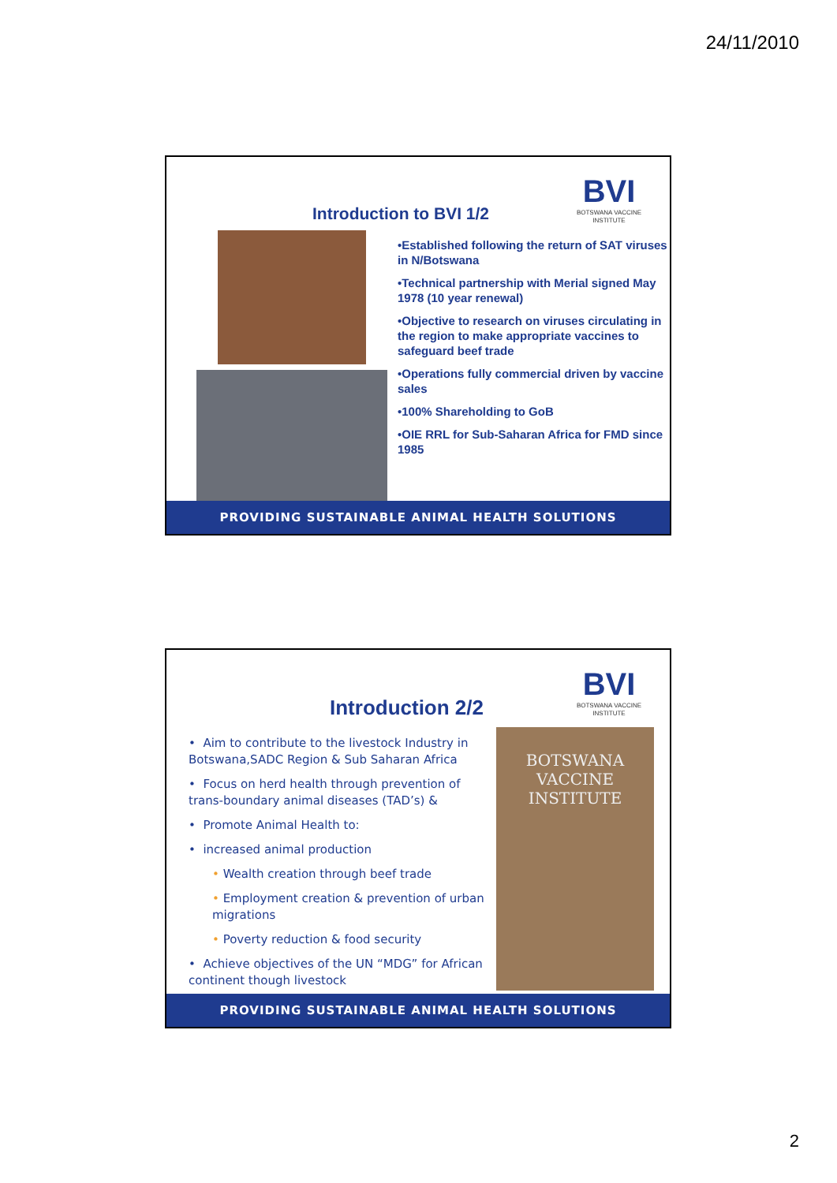24/11/2010
Introduction to BVI 1/2
BVI
BOTSWANA VACCINE INSTITUTE
•Established following the return of SAT viruses in N/Botswana
•Technical partnership with Merial signed May 1978 (10 year renewal)
•Objective to research on viruses circulating in the region to make appropriate vaccines to safeguard beef trade
•Operations fully commercial driven by vaccine sales
•100% Shareholding to GoB
•OIE RRL for Sub-Saharan Africa for FMD since 1985
PROVIDING SUSTAINABLE ANIMAL HEALTH SOLUTIONS
Introduction 2/2
BVI
BOTSWANA VACCINE INSTITUTE
BOTSWANA
VACCINE
INSTITUTE
• Aim to contribute to the livestock Industry in Botswana,SADC Region & Sub Saharan Africa
• Focus on herd health through prevention of trans-boundary animal diseases (TAD’s) &
• Promote Animal Health to:
• increased animal production
• Wealth creation through beef trade
• Employment creation & prevention of urban migrations
• Poverty reduction & food security
• Achieve objectives of the UN “MDG” for African continent though livestock
PROVIDING SUSTAINABLE ANIMAL HEALTH SOLUTIONS
2